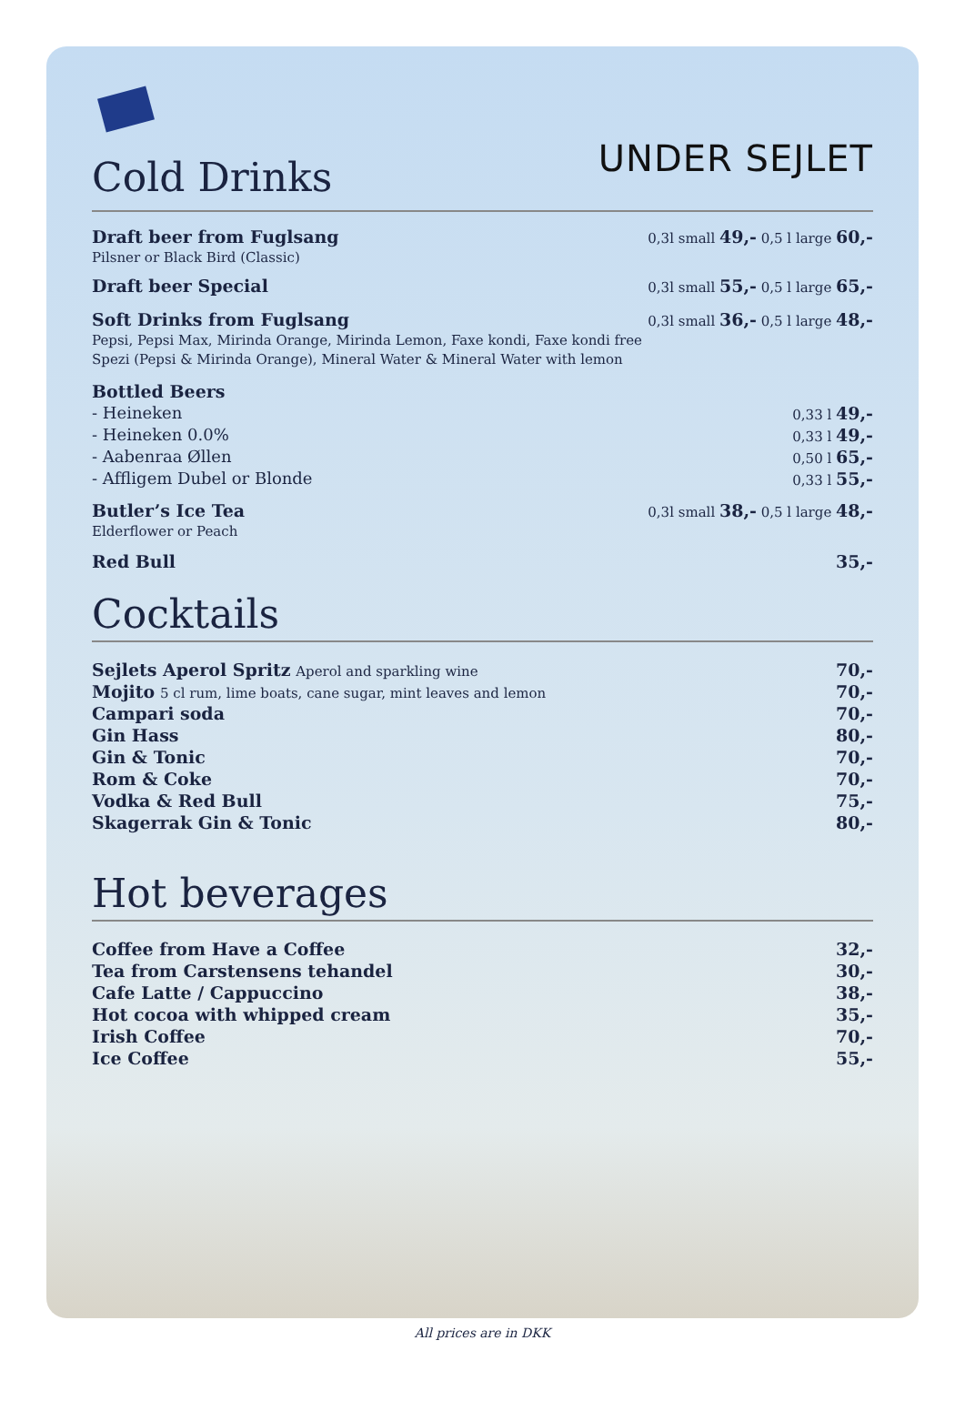Cold Drinks
UNDER SEJLET
| Draft beer from Fuglsang Pilsner or Black Bird (Classic) | 0,3l small 49,- 0,5 l large 60,- |
| Draft beer Special | 0,3l small 55,- 0,5 l large 65,- |
| Soft Drinks from Fuglsang Pepsi, Pepsi Max, Mirinda Orange, Mirinda Lemon, Faxe kondi, Faxe kondi free Spezi (Pepsi & Mirinda Orange), Mineral Water & Mineral Water with lemon | 0,3l small 36,- 0,5 l large 48,- |
| Bottled Beers | |
| - Heineken | 0,33 l 49,- |
| - Heineken 0.0% | 0,33 l 49,- |
| - Aabenraa Øllen | 0,50 l 65,- |
| - Affligem Dubel or Blonde | 0,33 l 55,- |
| Butler’s Ice Tea Elderflower or Peach | 0,3l small 38,- 0,5 l large 48,- |
| Red Bull | 35,- |
Cocktails
| Sejlets Aperol Spritz Aperol and sparkling wine | 70,- |
| Mojito 5 cl rum, lime boats, cane sugar, mint leaves and lemon | 70,- |
| Campari soda | 70,- |
| Gin Hass | 80,- |
| Gin & Tonic | 70,- |
| Rom & Coke | 70,- |
| Vodka & Red Bull | 75,- |
| Skagerrak Gin & Tonic | 80,- |
Hot beverages
| Coffee from Have a Coffee | 32,- |
| Tea from Carstensens tehandel | 30,- |
| Cafe Latte / Cappuccino | 38,- |
| Hot cocoa with whipped cream | 35,- |
| Irish Coffee | 70,- |
| Ice Coffee | 55,- |
All prices are in DKK